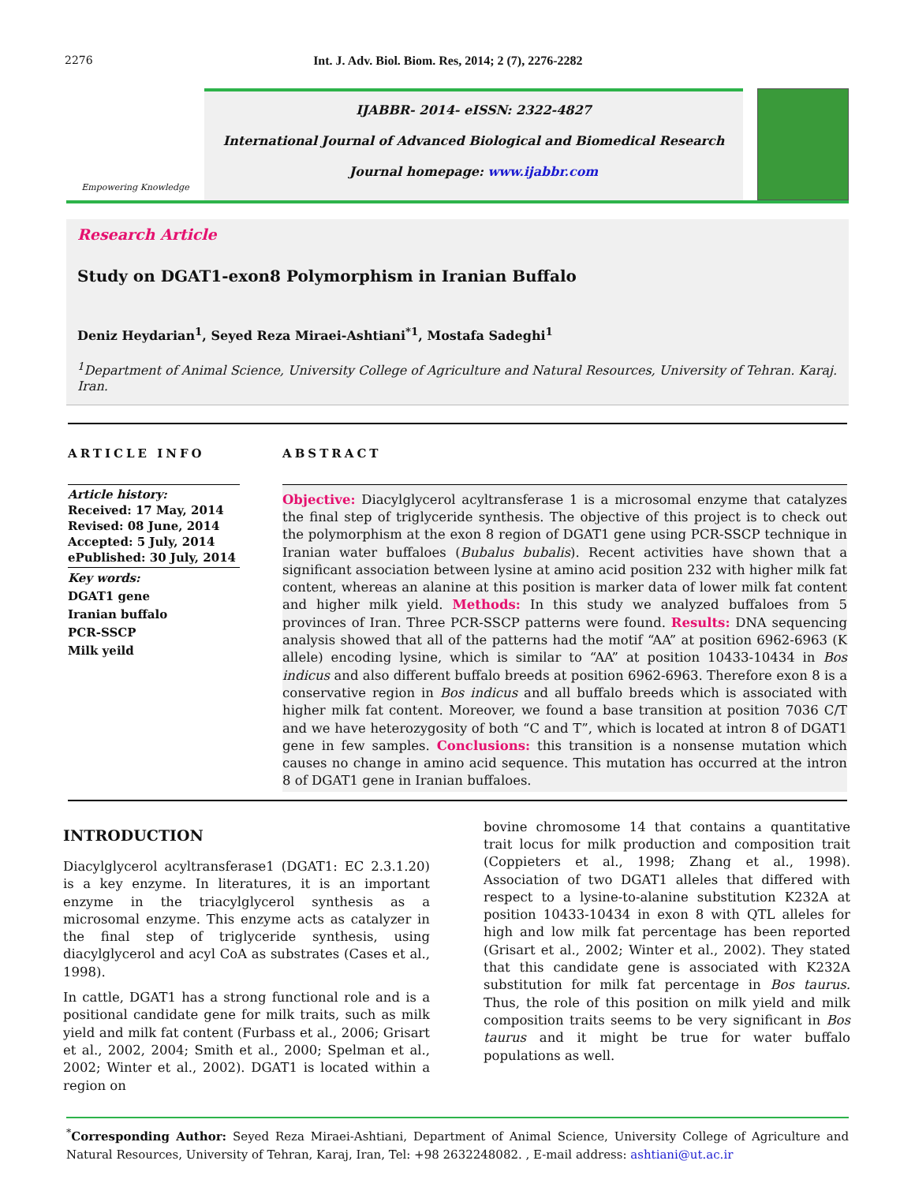2276 Int. J. Adv. Biol. Biom. Res, 2014; 2 (7), 2276-2282
Empowering Knowledge
IJABBR- 2014- eISSN: 2322-4827
International Journal of Advanced Biological and Biomedical Research
Journal homepage: www.ijabbr.com
Research Article
Study on DGAT1-exon8 Polymorphism in Iranian Buffalo
Deniz Heydarian<sup>1</sup>, Seyed Reza Miraei-Ashtiani<sup>*1</sup>, Mostafa Sadeghi<sup>1</sup>
<sup>1</sup> Department of Animal Science, University College of Agriculture and Natural Resources, University of Tehran. Karaj. Iran.
ARTICLE INFO
Article history:
Received: 17 May, 2014
Revised: 08 June, 2014
Accepted: 5 July, 2014
ePublished: 30 July, 2014
Key words:
DGAT1 gene
Iranian buffalo
PCR-SSCP
Milk yeild
ABSTRACT
Objective: Diacylglycerol acyltransferase 1 is a microsomal enzyme that catalyzes the final step of triglyceride synthesis. The objective of this project is to check out the polymorphism at the exon 8 region of DGAT1 gene using PCR-SSCP technique in Iranian water buffaloes (Bubalus bubalis). Recent activities have shown that a significant association between lysine at amino acid position 232 with higher milk fat content, whereas an alanine at this position is marker data of lower milk fat content and higher milk yield. Methods: In this study we analyzed buffaloes from 5 provinces of Iran. Three PCR-SSCP patterns were found. Results: DNA sequencing analysis showed that all of the patterns had the motif “AA” at position 6962-6963 (K allele) encoding lysine, which is similar to “AA” at position 10433-10434 in Bos indicus and also different buffalo breeds at position 6962-6963. Therefore exon 8 is a conservative region in Bos indicus and all buffalo breeds which is associated with higher milk fat content. Moreover, we found a base transition at position 7036 C/T and we have heterozygosity of both “C and T”, which is located at intron 8 of DGAT1 gene in few samples. Conclusions: this transition is a nonsense mutation which causes no change in amino acid sequence. This mutation has occurred at the intron 8 of DGAT1 gene in Iranian buffaloes.
INTRODUCTION
Diacylglycerol acyltransferase1 (DGAT1: EC 2.3.1.20) is a key enzyme. In literatures, it is an important enzyme in the triacylglycerol synthesis as a microsomal enzyme. This enzyme acts as catalyzer in the final step of triglyceride synthesis, using diacylglycerol and acyl CoA as substrates (Cases et al., 1998).
In cattle, DGAT1 has a strong functional role and is a positional candidate gene for milk traits, such as milk yield and milk fat content (Furbass et al., 2006; Grisart et al., 2002, 2004; Smith et al., 2000; Spelman et al., 2002; Winter et al., 2002). DGAT1 is located within a region on
bovine chromosome 14 that contains a quantitative trait locus for milk production and composition trait (Coppieters et al., 1998; Zhang et al., 1998). Association of two DGAT1 alleles that differed with respect to a lysine-to-alanine substitution K232A at position 10433-10434 in exon 8 with QTL alleles for high and low milk fat percentage has been reported (Grisart et al., 2002; Winter et al., 2002). They stated that this candidate gene is associated with K232A substitution for milk fat percentage in Bos taurus. Thus, the role of this position on milk yield and milk composition traits seems to be very significant in Bos taurus and it might be true for water buffalo populations as well.
<sup>*</sup> Corresponding Author: Seyed Reza Miraei-Ashtiani, Department of Animal Science, University College of Agriculture and Natural Resources, University of Tehran, Karaj, Iran, Tel: +98 2632248082. , E-mail address: ashtiani@ut.ac.ir